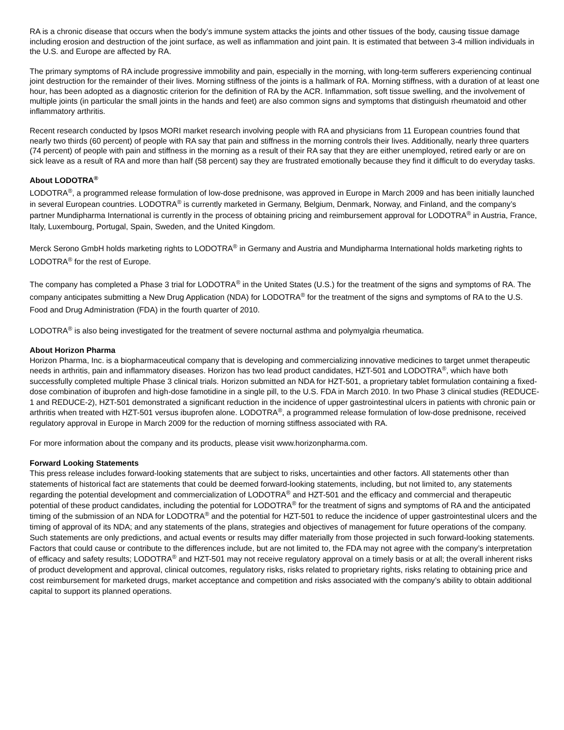RA is a chronic disease that occurs when the body’s immune system attacks the joints and other tissues of the body, causing tissue damage including erosion and destruction of the joint surface, as well as inflammation and joint pain. It is estimated that between 3-4 million individuals in the U.S. and Europe are affected by RA.
The primary symptoms of RA include progressive immobility and pain, especially in the morning, with long-term sufferers experiencing continual joint destruction for the remainder of their lives. Morning stiffness of the joints is a hallmark of RA. Morning stiffness, with a duration of at least one hour, has been adopted as a diagnostic criterion for the definition of RA by the ACR. Inflammation, soft tissue swelling, and the involvement of multiple joints (in particular the small joints in the hands and feet) are also common signs and symptoms that distinguish rheumatoid and other inflammatory arthritis.
Recent research conducted by Ipsos MORI market research involving people with RA and physicians from 11 European countries found that nearly two thirds (60 percent) of people with RA say that pain and stiffness in the morning controls their lives. Additionally, nearly three quarters (74 percent) of people with pain and stiffness in the morning as a result of their RA say that they are either unemployed, retired early or are on sick leave as a result of RA and more than half (58 percent) say they are frustrated emotionally because they find it difficult to do everyday tasks.
About LODOTRA<sup>®</sup>
LODOTRA<sup>®</sup>, a programmed release formulation of low-dose prednisone, was approved in Europe in March 2009 and has been initially launched in several European countries. LODOTRA<sup>®</sup> is currently marketed in Germany, Belgium, Denmark, Norway, and Finland, and the company’s partner Mundipharma International is currently in the process of obtaining pricing and reimbursement approval for LODOTRA<sup>®</sup> in Austria, France, Italy, Luxembourg, Portugal, Spain, Sweden, and the United Kingdom.
Merck Serono GmbH holds marketing rights to LODOTRA<sup>®</sup> in Germany and Austria and Mundipharma International holds marketing rights to LODOTRA<sup>®</sup> for the rest of Europe.
The company has completed a Phase 3 trial for LODOTRA<sup>®</sup> in the United States (U.S.) for the treatment of the signs and symptoms of RA. The company anticipates submitting a New Drug Application (NDA) for LODOTRA<sup>®</sup> for the treatment of the signs and symptoms of RA to the U.S. Food and Drug Administration (FDA) in the fourth quarter of 2010.
LODOTRA<sup>®</sup> is also being investigated for the treatment of severe nocturnal asthma and polymyalgia rheumatica.
About Horizon Pharma
Horizon Pharma, Inc. is a biopharmaceutical company that is developing and commercializing innovative medicines to target unmet therapeutic needs in arthritis, pain and inflammatory diseases. Horizon has two lead product candidates, HZT-501 and LODOTRA<sup>®</sup>, which have both successfully completed multiple Phase 3 clinical trials. Horizon submitted an NDA for HZT-501, a proprietary tablet formulation containing a fixed-dose combination of ibuprofen and high-dose famotidine in a single pill, to the U.S. FDA in March 2010. In two Phase 3 clinical studies (REDUCE-1 and REDUCE-2), HZT-501 demonstrated a significant reduction in the incidence of upper gastrointestinal ulcers in patients with chronic pain or arthritis when treated with HZT-501 versus ibuprofen alone. LODOTRA<sup>®</sup>, a programmed release formulation of low-dose prednisone, received regulatory approval in Europe in March 2009 for the reduction of morning stiffness associated with RA.
For more information about the company and its products, please visit www.horizonpharma.com.
Forward Looking Statements
This press release includes forward-looking statements that are subject to risks, uncertainties and other factors. All statements other than statements of historical fact are statements that could be deemed forward-looking statements, including, but not limited to, any statements regarding the potential development and commercialization of LODOTRA<sup>®</sup> and HZT-501 and the efficacy and commercial and therapeutic potential of these product candidates, including the potential for LODOTRA<sup>®</sup> for the treatment of signs and symptoms of RA and the anticipated timing of the submission of an NDA for LODOTRA<sup>®</sup> and the potential for HZT-501 to reduce the incidence of upper gastrointestinal ulcers and the timing of approval of its NDA; and any statements of the plans, strategies and objectives of management for future operations of the company. Such statements are only predictions, and actual events or results may differ materially from those projected in such forward-looking statements. Factors that could cause or contribute to the differences include, but are not limited to, the FDA may not agree with the company’s interpretation of efficacy and safety results; LODOTRA<sup>®</sup> and HZT-501 may not receive regulatory approval on a timely basis or at all; the overall inherent risks of product development and approval, clinical outcomes, regulatory risks, risks related to proprietary rights, risks relating to obtaining price and cost reimbursement for marketed drugs, market acceptance and competition and risks associated with the company’s ability to obtain additional capital to support its planned operations.